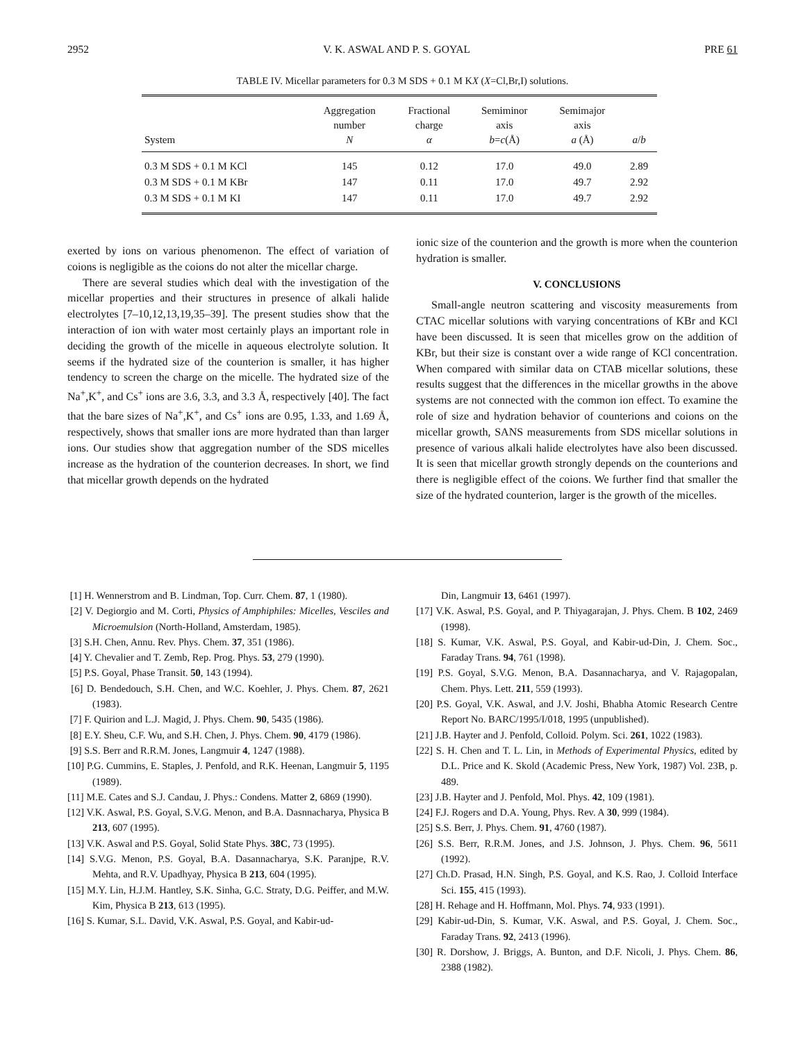2952 V. K. ASWAL AND P. S. GOYAL PRE 61
TABLE IV. Micellar parameters for 0.3 M SDS + 0.1 M KX (X=Cl,Br,I) solutions.
| System | Aggregation number N | Fractional charge α | Semiminor axis b = c (Å) | Semimajor axis a (Å) | a / b |
| --- | --- | --- | --- | --- | --- |
| 0.3 M SDS + 0.1 M KCl | 145 | 0.12 | 17.0 | 49.0 | 2.89 |
| 0.3 M SDS + 0.1 M KBr | 147 | 0.11 | 17.0 | 49.7 | 2.92 |
| 0.3 M SDS + 0.1 M KI | 147 | 0.11 | 17.0 | 49.7 | 2.92 |
exerted by ions on various phenomenon. The effect of variation of coions is negligible as the coions do not alter the micellar charge.
There are several studies which deal with the investigation of the micellar properties and their structures in presence of alkali halide electrolytes [7–10,12,13,19,35–39]. The present studies show that the interaction of ion with water most certainly plays an important role in deciding the growth of the micelle in aqueous electrolyte solution. It seems if the hydrated size of the counterion is smaller, it has higher tendency to screen the charge on the micelle. The hydrated size of the Na<sup>+</sup>,K<sup>+</sup>, and Cs<sup>+</sup> ions are 3.6, 3.3, and 3.3 Å, respectively [40]. The fact that the bare sizes of Na<sup>+</sup>,K<sup>+</sup>, and Cs<sup>+</sup> ions are 0.95, 1.33, and 1.69 Å, respectively, shows that smaller ions are more hydrated than than larger ions. Our studies show that aggregation number of the SDS micelles increase as the hydration of the counterion decreases. In short, we find that micellar growth depends on the hydrated
ionic size of the counterion and the growth is more when the counterion hydration is smaller.
V. CONCLUSIONS
Small-angle neutron scattering and viscosity measurements from CTAC micellar solutions with varying concentrations of KBr and KCl have been discussed. It is seen that micelles grow on the addition of KBr, but their size is constant over a wide range of KCl concentration. When compared with similar data on CTAB micellar solutions, these results suggest that the differences in the micellar growths in the above systems are not connected with the common ion effect. To examine the role of size and hydration behavior of counterions and coions on the micellar growth, SANS measurements from SDS micellar solutions in presence of various alkali halide electrolytes have also been discussed. It is seen that micellar growth strongly depends on the counterions and there is negligible effect of the coions. We further find that smaller the size of the hydrated counterion, larger is the growth of the micelles.
[1] H. Wennerstrom and B. Lindman, Top. Curr. Chem. 87, 1 (1980).
[2] V. Degiorgio and M. Corti, Physics of Amphiphiles: Micelles, Vesciles and Microemulsion (North-Holland, Amsterdam, 1985).
[3] S.H. Chen, Annu. Rev. Phys. Chem. 37, 351 (1986).
[4] Y. Chevalier and T. Zemb, Rep. Prog. Phys. 53, 279 (1990).
[5] P.S. Goyal, Phase Transit. 50, 143 (1994).
[6] D. Bendedouch, S.H. Chen, and W.C. Koehler, J. Phys. Chem. 87, 2621 (1983).
[7] F. Quirion and L.J. Magid, J. Phys. Chem. 90, 5435 (1986).
[8] E.Y. Sheu, C.F. Wu, and S.H. Chen, J. Phys. Chem. 90, 4179 (1986).
[9] S.S. Berr and R.R.M. Jones, Langmuir 4, 1247 (1988).
[10] P.G. Cummins, E. Staples, J. Penfold, and R.K. Heenan, Langmuir 5, 1195 (1989).
[11] M.E. Cates and S.J. Candau, J. Phys.: Condens. Matter 2, 6869 (1990).
[12] V.K. Aswal, P.S. Goyal, S.V.G. Menon, and B.A. Dasnnacharya, Physica B 213, 607 (1995).
[13] V.K. Aswal and P.S. Goyal, Solid State Phys. 38C, 73 (1995).
[14] S.V.G. Menon, P.S. Goyal, B.A. Dasannacharya, S.K. Paranjpe, R.V. Mehta, and R.V. Upadhyay, Physica B 213, 604 (1995).
[15] M.Y. Lin, H.J.M. Hantley, S.K. Sinha, G.C. Straty, D.G. Peiffer, and M.W. Kim, Physica B 213, 613 (1995).
[16] S. Kumar, S.L. David, V.K. Aswal, P.S. Goyal, and Kabir-ud-
Din, Langmuir 13, 6461 (1997).
[17] V.K. Aswal, P.S. Goyal, and P. Thiyagarajan, J. Phys. Chem. B 102, 2469 (1998).
[18] S. Kumar, V.K. Aswal, P.S. Goyal, and Kabir-ud-Din, J. Chem. Soc., Faraday Trans. 94, 761 (1998).
[19] P.S. Goyal, S.V.G. Menon, B.A. Dasannacharya, and V. Rajagopalan, Chem. Phys. Lett. 211, 559 (1993).
[20] P.S. Goyal, V.K. Aswal, and J.V. Joshi, Bhabha Atomic Research Centre Report No. BARC/1995/I/018, 1995 (unpublished).
[21] J.B. Hayter and J. Penfold, Colloid. Polym. Sci. 261, 1022 (1983).
[22] S. H. Chen and T. L. Lin, in Methods of Experimental Physics, edited by D.L. Price and K. Skold (Academic Press, New York, 1987) Vol. 23B, p. 489.
[23] J.B. Hayter and J. Penfold, Mol. Phys. 42, 109 (1981).
[24] F.J. Rogers and D.A. Young, Phys. Rev. A 30, 999 (1984).
[25] S.S. Berr, J. Phys. Chem. 91, 4760 (1987).
[26] S.S. Berr, R.R.M. Jones, and J.S. Johnson, J. Phys. Chem. 96, 5611 (1992).
[27] Ch.D. Prasad, H.N. Singh, P.S. Goyal, and K.S. Rao, J. Colloid Interface Sci. 155, 415 (1993).
[28] H. Rehage and H. Hoffmann, Mol. Phys. 74, 933 (1991).
[29] Kabir-ud-Din, S. Kumar, V.K. Aswal, and P.S. Goyal, J. Chem. Soc., Faraday Trans. 92, 2413 (1996).
[30] R. Dorshow, J. Briggs, A. Bunton, and D.F. Nicoli, J. Phys. Chem. 86, 2388 (1982).